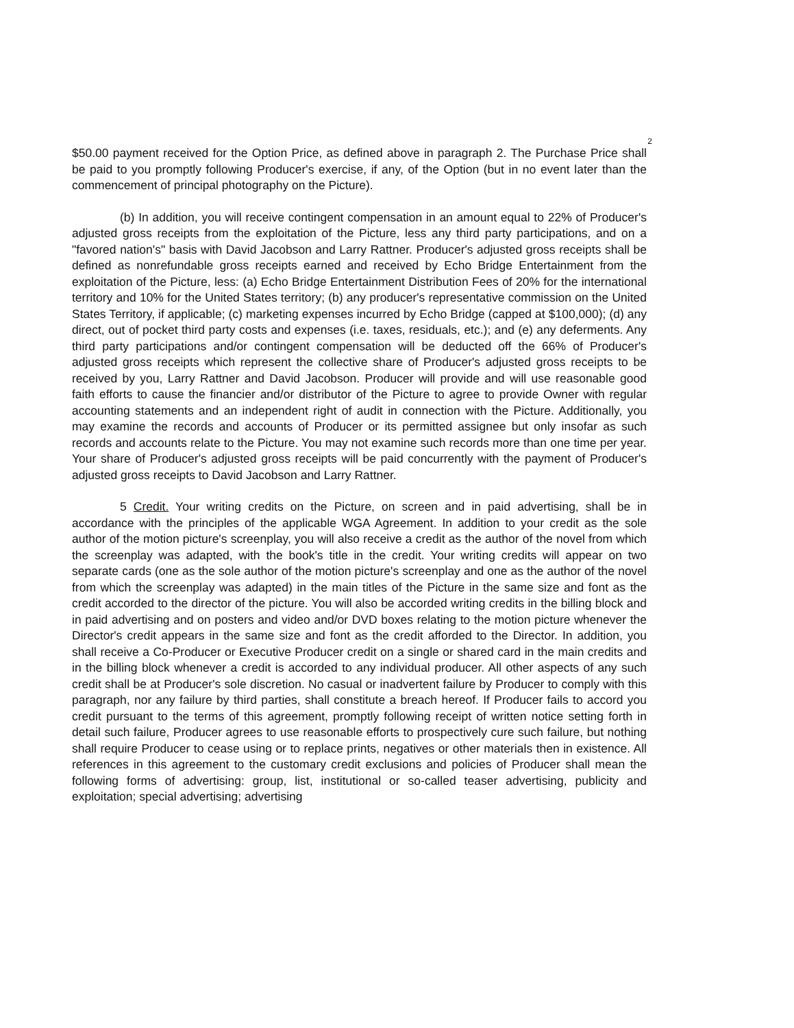2
$50.00 payment received for the Option Price, as defined above in paragraph 2. The Purchase Price shall be paid to you promptly following Producer's exercise, if any, of the Option (but in no event later than the commencement of principal photography on the Picture).
(b) In addition, you will receive contingent compensation in an amount equal to 22% of Producer's adjusted gross receipts from the exploitation of the Picture, less any third party participations, and on a "favored nation's" basis with David Jacobson and Larry Rattner. Producer's adjusted gross receipts shall be defined as nonrefundable gross receipts earned and received by Echo Bridge Entertainment from the exploitation of the Picture, less: (a) Echo Bridge Entertainment Distribution Fees of 20% for the international territory and 10% for the United States territory; (b) any producer's representative commission on the United States Territory, if applicable; (c) marketing expenses incurred by Echo Bridge (capped at $100,000); (d) any direct, out of pocket third party costs and expenses (i.e. taxes, residuals, etc.); and (e) any deferments. Any third party participations and/or contingent compensation will be deducted off the 66% of Producer's adjusted gross receipts which represent the collective share of Producer's adjusted gross receipts to be received by you, Larry Rattner and David Jacobson. Producer will provide and will use reasonable good faith efforts to cause the financier and/or distributor of the Picture to agree to provide Owner with regular accounting statements and an independent right of audit in connection with the Picture. Additionally, you may examine the records and accounts of Producer or its permitted assignee but only insofar as such records and accounts relate to the Picture. You may not examine such records more than one time per year. Your share of Producer's adjusted gross receipts will be paid concurrently with the payment of Producer's adjusted gross receipts to David Jacobson and Larry Rattner.
5 Credit. Your writing credits on the Picture, on screen and in paid advertising, shall be in accordance with the principles of the applicable WGA Agreement. In addition to your credit as the sole author of the motion picture's screenplay, you will also receive a credit as the author of the novel from which the screenplay was adapted, with the book's title in the credit. Your writing credits will appear on two separate cards (one as the sole author of the motion picture's screenplay and one as the author of the novel from which the screenplay was adapted) in the main titles of the Picture in the same size and font as the credit accorded to the director of the picture. You will also be accorded writing credits in the billing block and in paid advertising and on posters and video and/or DVD boxes relating to the motion picture whenever the Director's credit appears in the same size and font as the credit afforded to the Director. In addition, you shall receive a Co-Producer or Executive Producer credit on a single or shared card in the main credits and in the billing block whenever a credit is accorded to any individual producer. All other aspects of any such credit shall be at Producer's sole discretion. No casual or inadvertent failure by Producer to comply with this paragraph, nor any failure by third parties, shall constitute a breach hereof. If Producer fails to accord you credit pursuant to the terms of this agreement, promptly following receipt of written notice setting forth in detail such failure, Producer agrees to use reasonable efforts to prospectively cure such failure, but nothing shall require Producer to cease using or to replace prints, negatives or other materials then in existence. All references in this agreement to the customary credit exclusions and policies of Producer shall mean the following forms of advertising: group, list, institutional or so-called teaser advertising, publicity and exploitation; special advertising; advertising